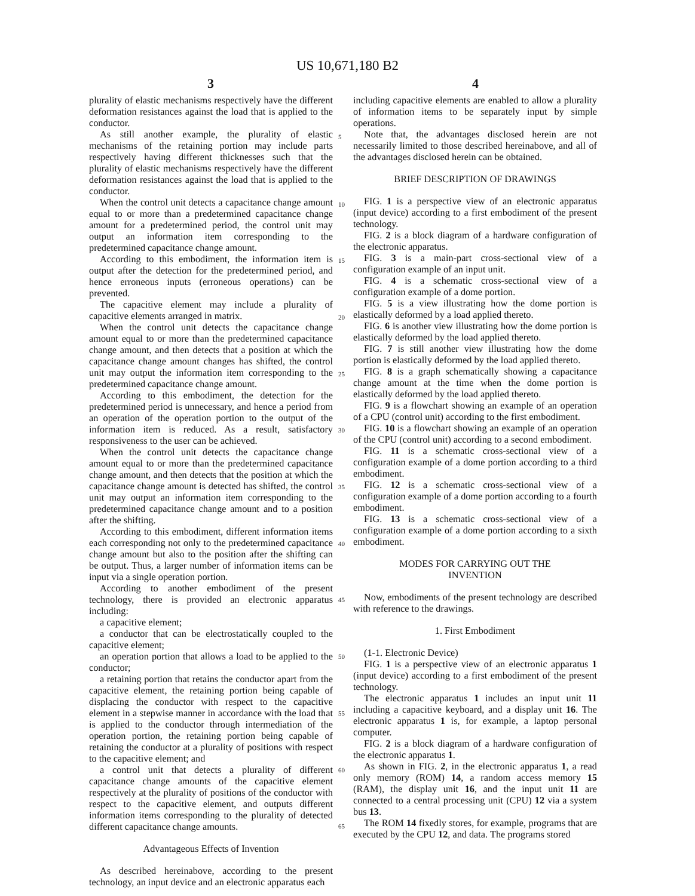US 10,671,180 B2
3 4
plurality of elastic mechanisms respectively have the different deformation resistances against the load that is applied to the conductor.
As still another example, the plurality of elastic mechanisms of the retaining portion may include parts respectively having different thicknesses such that the plurality of elastic mechanisms respectively have the different deformation resistances against the load that is applied to the conductor.
When the control unit detects a capacitance change amount equal to or more than a predetermined capacitance change amount for a predetermined period, the control unit may output an information item corresponding to the predetermined capacitance change amount.
According to this embodiment, the information item is output after the detection for the predetermined period, and hence erroneous inputs (erroneous operations) can be prevented.
The capacitive element may include a plurality of capacitive elements arranged in matrix.
When the control unit detects the capacitance change amount equal to or more than the predetermined capacitance change amount, and then detects that a position at which the capacitance change amount changes has shifted, the control unit may output the information item corresponding to the predetermined capacitance change amount.
According to this embodiment, the detection for the predetermined period is unnecessary, and hence a period from an operation of the operation portion to the output of the information item is reduced. As a result, satisfactory responsiveness to the user can be achieved.
When the control unit detects the capacitance change amount equal to or more than the predetermined capacitance change amount, and then detects that the position at which the capacitance change amount is detected has shifted, the control unit may output an information item corresponding to the predetermined capacitance change amount and to a position after the shifting.
According to this embodiment, different information items each corresponding not only to the predetermined capacitance change amount but also to the position after the shifting can be output. Thus, a larger number of information items can be input via a single operation portion.
According to another embodiment of the present technology, there is provided an electronic apparatus including:
a capacitive element;
a conductor that can be electrostatically coupled to the capacitive element;
an operation portion that allows a load to be applied to the conductor;
a retaining portion that retains the conductor apart from the capacitive element, the retaining portion being capable of displacing the conductor with respect to the capacitive element in a stepwise manner in accordance with the load that is applied to the conductor through intermediation of the operation portion, the retaining portion being capable of retaining the conductor at a plurality of positions with respect to the capacitive element; and
a control unit that detects a plurality of different capacitance change amounts of the capacitive element respectively at the plurality of positions of the conductor with respect to the capacitive element, and outputs different information items corresponding to the plurality of detected different capacitance change amounts.
Advantageous Effects of Invention
As described hereinabove, according to the present technology, an input device and an electronic apparatus each
5
10
15
20
25
30
35
40
45
50
55
60
65
including capacitive elements are enabled to allow a plurality of information items to be separately input by simple operations.
Note that, the advantages disclosed herein are not necessarily limited to those described hereinabove, and all of the advantages disclosed herein can be obtained.
BRIEF DESCRIPTION OF DRAWINGS
FIG. 1 is a perspective view of an electronic apparatus (input device) according to a first embodiment of the present technology.
FIG. 2 is a block diagram of a hardware configuration of the electronic apparatus.
FIG. 3 is a main-part cross-sectional view of a configuration example of an input unit.
FIG. 4 is a schematic cross-sectional view of a configuration example of a dome portion.
FIG. 5 is a view illustrating how the dome portion is elastically deformed by a load applied thereto.
FIG. 6 is another view illustrating how the dome portion is elastically deformed by the load applied thereto.
FIG. 7 is still another view illustrating how the dome portion is elastically deformed by the load applied thereto.
FIG. 8 is a graph schematically showing a capacitance change amount at the time when the dome portion is elastically deformed by the load applied thereto.
FIG. 9 is a flowchart showing an example of an operation of a CPU (control unit) according to the first embodiment.
FIG. 10 is a flowchart showing an example of an operation of the CPU (control unit) according to a second embodiment.
FIG. 11 is a schematic cross-sectional view of a configuration example of a dome portion according to a third embodiment.
FIG. 12 is a schematic cross-sectional view of a configuration example of a dome portion according to a fourth embodiment.
FIG. 13 is a schematic cross-sectional view of a configuration example of a dome portion according to a sixth embodiment.
MODES FOR CARRYING OUT THE
INVENTION
Now, embodiments of the present technology are described with reference to the drawings.
1. First Embodiment
(1-1. Electronic Device)
FIG. 1 is a perspective view of an electronic apparatus 1 (input device) according to a first embodiment of the present technology.
The electronic apparatus 1 includes an input unit 11 including a capacitive keyboard, and a display unit 16. The electronic apparatus 1 is, for example, a laptop personal computer.
FIG. 2 is a block diagram of a hardware configuration of the electronic apparatus 1.
As shown in FIG. 2, in the electronic apparatus 1, a read only memory (ROM) 14, a random access memory 15 (RAM), the display unit 16, and the input unit 11 are connected to a central processing unit (CPU) 12 via a system bus 13.
The ROM 14 fixedly stores, for example, programs that are executed by the CPU 12, and data. The programs stored